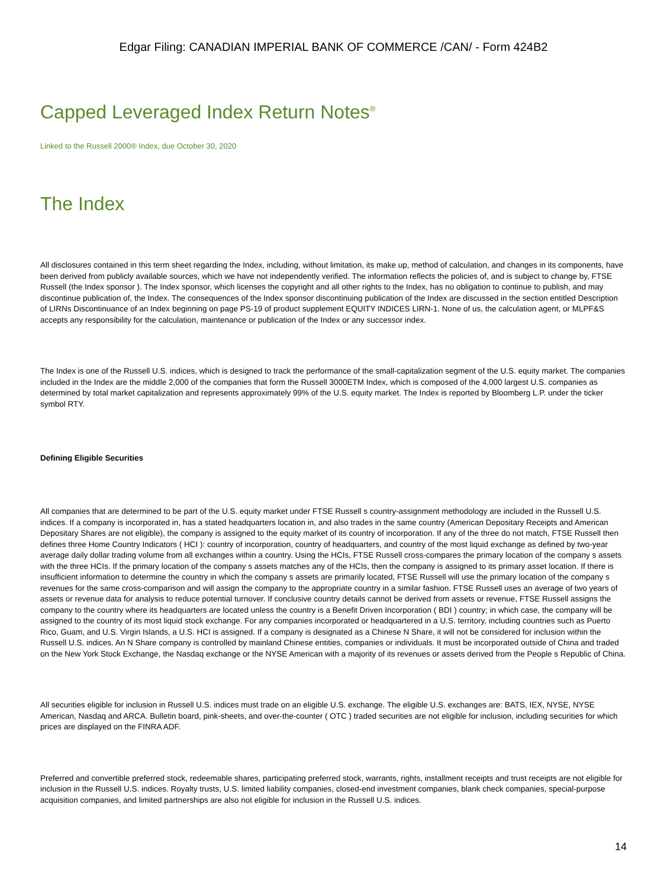Edgar Filing: CANADIAN IMPERIAL BANK OF COMMERCE /CAN/ - Form 424B2
Capped Leveraged Index Return Notes<sup>®</sup>
Linked to the Russell 2000® Index, due October 30, 2020
The Index
All disclosures contained in this term sheet regarding the Index, including, without limitation, its make up, method of calculation, and changes in its components, have been derived from publicly available sources, which we have not independently verified. The information reflects the policies of, and is subject to change by, FTSE Russell (the Index sponsor ). The Index sponsor, which licenses the copyright and all other rights to the Index, has no obligation to continue to publish, and may discontinue publication of, the Index. The consequences of the Index sponsor discontinuing publication of the Index are discussed in the section entitled Description of LIRNs Discontinuance of an Index beginning on page PS-19 of product supplement EQUITY INDICES LIRN-1. None of us, the calculation agent, or MLPF&S accepts any responsibility for the calculation, maintenance or publication of the Index or any successor index.
The Index is one of the Russell U.S. indices, which is designed to track the performance of the small-capitalization segment of the U.S. equity market. The companies included in the Index are the middle 2,000 of the companies that form the Russell 3000ETM Index, which is composed of the 4,000 largest U.S. companies as determined by total market capitalization and represents approximately 99% of the U.S. equity market. The Index is reported by Bloomberg L.P. under the ticker symbol RTY.
Defining Eligible Securities
All companies that are determined to be part of the U.S. equity market under FTSE Russell s country-assignment methodology are included in the Russell U.S. indices. If a company is incorporated in, has a stated headquarters location in, and also trades in the same country (American Depositary Receipts and American Depositary Shares are not eligible), the company is assigned to the equity market of its country of incorporation. If any of the three do not match, FTSE Russell then defines three Home Country Indicators ( HCI ): country of incorporation, country of headquarters, and country of the most liquid exchange as defined by two-year average daily dollar trading volume from all exchanges within a country. Using the HCIs, FTSE Russell cross-compares the primary location of the company s assets with the three HCIs. If the primary location of the company s assets matches any of the HCIs, then the company is assigned to its primary asset location. If there is insufficient information to determine the country in which the company s assets are primarily located, FTSE Russell will use the primary location of the company s revenues for the same cross-comparison and will assign the company to the appropriate country in a similar fashion. FTSE Russell uses an average of two years of assets or revenue data for analysis to reduce potential turnover. If conclusive country details cannot be derived from assets or revenue, FTSE Russell assigns the company to the country where its headquarters are located unless the country is a Benefit Driven Incorporation ( BDI ) country; in which case, the company will be assigned to the country of its most liquid stock exchange. For any companies incorporated or headquartered in a U.S. territory, including countries such as Puerto Rico, Guam, and U.S. Virgin Islands, a U.S. HCI is assigned. If a company is designated as a Chinese N Share, it will not be considered for inclusion within the Russell U.S. indices. An N Share company is controlled by mainland Chinese entities, companies or individuals. It must be incorporated outside of China and traded on the New York Stock Exchange, the Nasdaq exchange or the NYSE American with a majority of its revenues or assets derived from the People s Republic of China.
All securities eligible for inclusion in Russell U.S. indices must trade on an eligible U.S. exchange. The eligible U.S. exchanges are: BATS, IEX, NYSE, NYSE American, Nasdaq and ARCA. Bulletin board, pink-sheets, and over-the-counter ( OTC ) traded securities are not eligible for inclusion, including securities for which prices are displayed on the FINRA ADF.
Preferred and convertible preferred stock, redeemable shares, participating preferred stock, warrants, rights, installment receipts and trust receipts are not eligible for inclusion in the Russell U.S. indices. Royalty trusts, U.S. limited liability companies, closed-end investment companies, blank check companies, special-purpose acquisition companies, and limited partnerships are also not eligible for inclusion in the Russell U.S. indices.
14